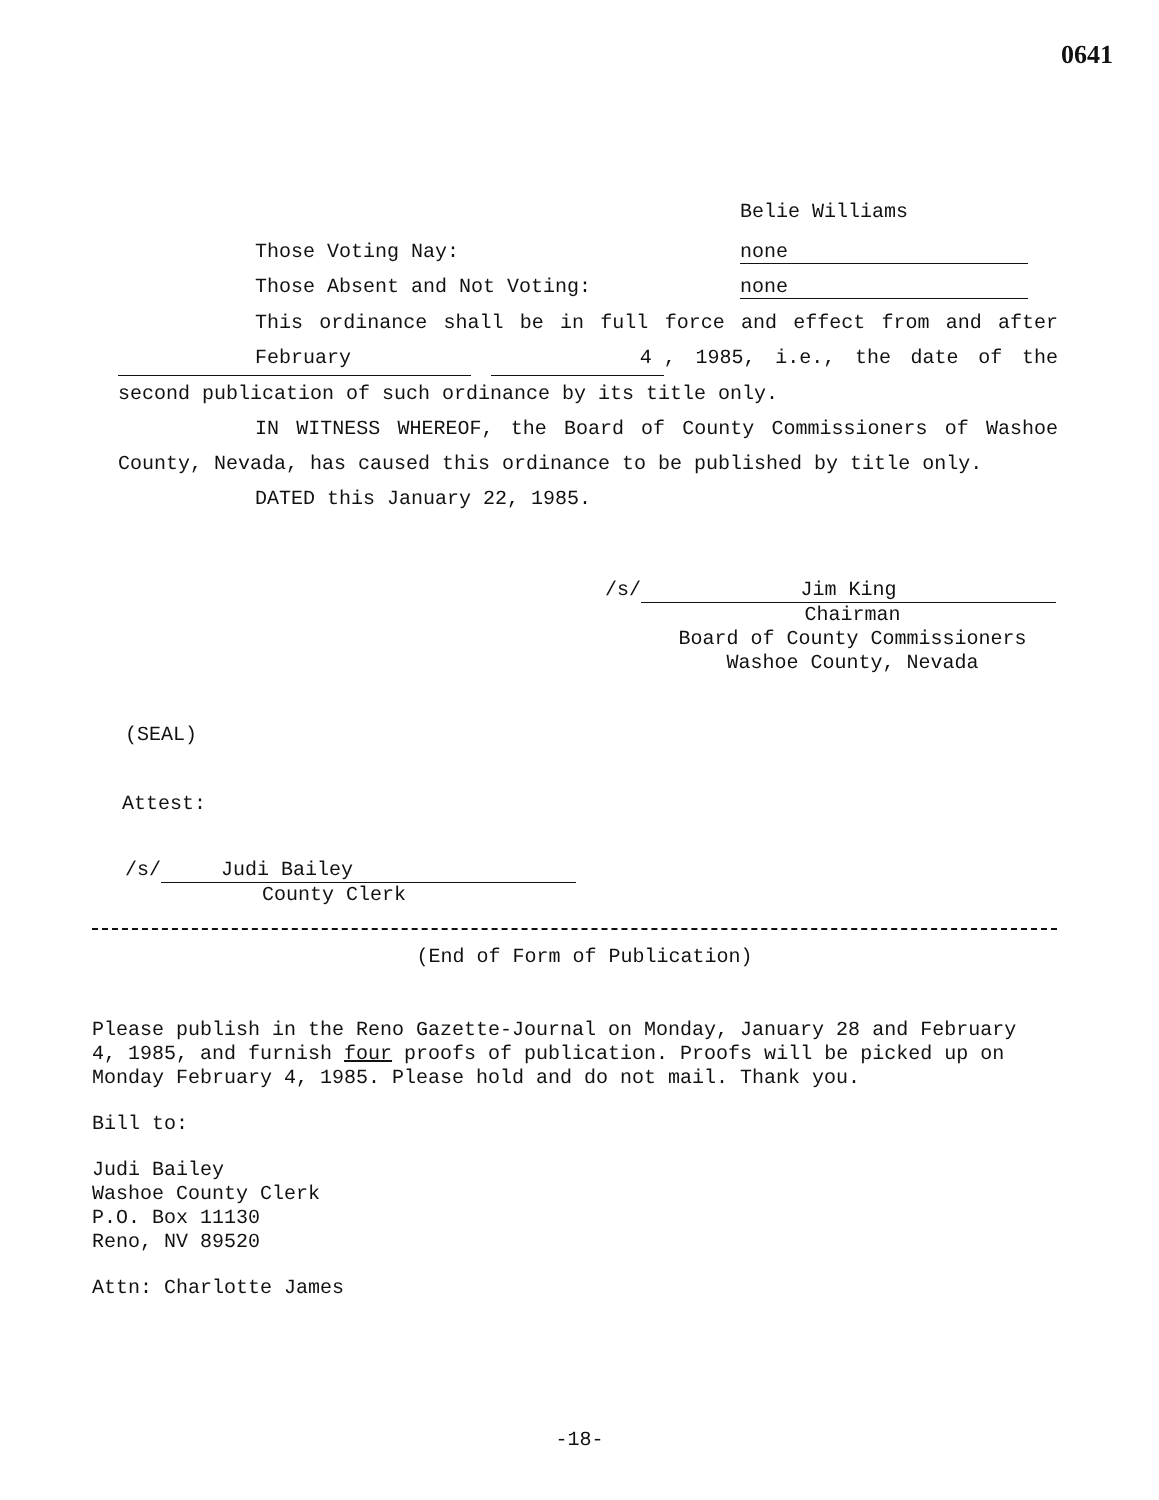0641
Belie Williams
Those Voting Nay: none
Those Absent and Not Voting: none
This ordinance shall be in full force and effect from and after February 4 , 1985, i.e., the date of the second publication of such ordinance by its title only.
IN WITNESS WHEREOF, the Board of County Commissioners of Washoe County, Nevada, has caused this ordinance to be published by title only.
DATED this January 22, 1985.
/s/ Jim King
Chairman
Board of County Commissioners
Washoe County, Nevada
(SEAL)
Attest:
/s/ Judi Bailey
County Clerk
(End of Form of Publication)
Please publish in the Reno Gazette-Journal on Monday, January 28 and February 4, 1985, and furnish four proofs of publication. Proofs will be picked up on Monday February 4, 1985. Please hold and do not mail. Thank you.
Bill to:
Judi Bailey
Washoe County Clerk
P.O. Box 11130
Reno, NV 89520
Attn: Charlotte James
-18-